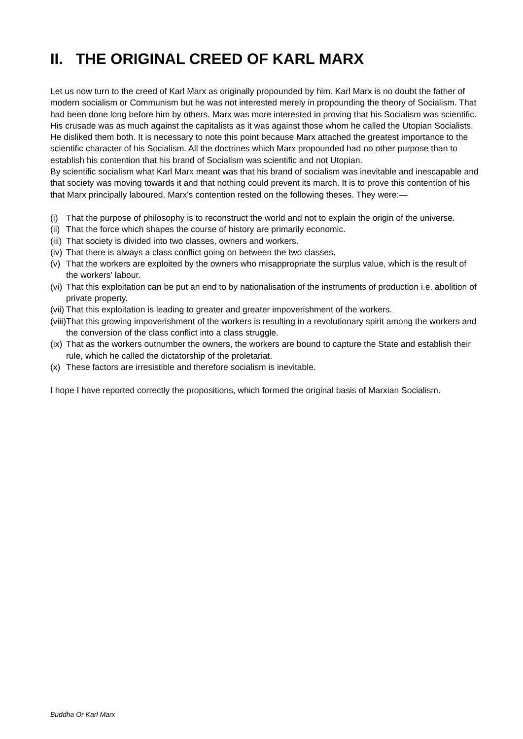II. THE ORIGINAL CREED OF KARL MARX
Let us now turn to the creed of Karl Marx as originally propounded by him. Karl Marx is no doubt the father of modern socialism or Communism but he was not interested merely in propounding the theory of Socialism. That had been done long before him by others. Marx was more interested in proving that his Socialism was scientific. His crusade was as much against the capitalists as it was against those whom he called the Utopian Socialists. He disliked them both. It is necessary to note this point because Marx attached the greatest importance to the scientific character of his Socialism. All the doctrines which Marx propounded had no other purpose than to establish his contention that his brand of Socialism was scientific and not Utopian.
By scientific socialism what Karl Marx meant was that his brand of socialism was inevitable and inescapable and that society was moving towards it and that nothing could prevent its march. It is to prove this contention of his that Marx principally laboured. Marx's contention rested on the following theses. They were:—
(i) That the purpose of philosophy is to reconstruct the world and not to explain the origin of the universe.
(ii) That the force which shapes the course of history are primarily economic.
(iii) That society is divided into two classes, owners and workers.
(iv) That there is always a class conflict going on between the two classes.
(v) That the workers are exploited by the owners who misappropriate the surplus value, which is the result of the workers' labour.
(vi) That this exploitation can be put an end to by nationalisation of the instruments of production i.e. abolition of private property.
(vii) That this exploitation is leading to greater and greater impoverishment of the workers.
(viii) That this growing impoverishment of the workers is resulting in a revolutionary spirit among the workers and the conversion of the class conflict into a class struggle.
(ix) That as the workers outnumber the owners, the workers are bound to capture the State and establish their rule, which he called the dictatorship of the proletariat.
(x) These factors are irresistible and therefore socialism is inevitable.
I hope I have reported correctly the propositions, which formed the original basis of Marxian Socialism.
Buddha Or Karl Marx